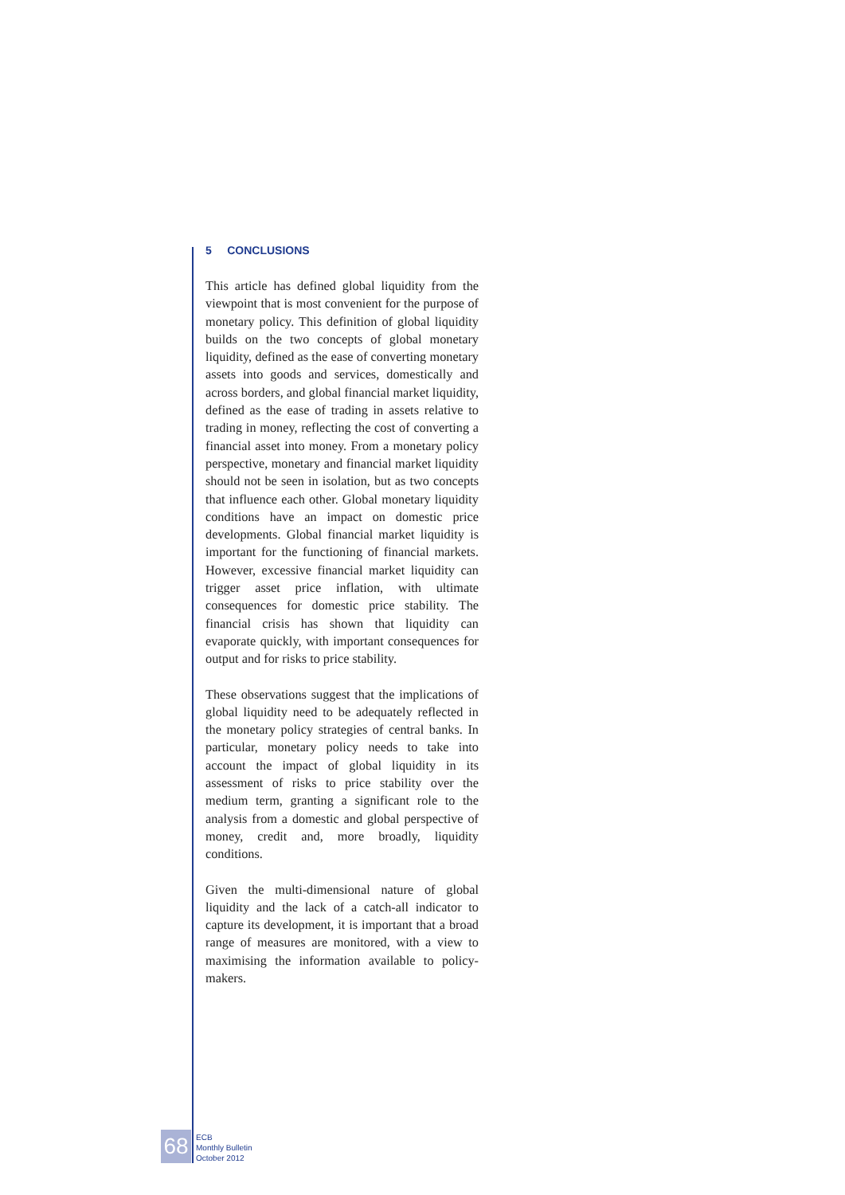5 CONCLUSIONS
This article has defined global liquidity from the viewpoint that is most convenient for the purpose of monetary policy. This definition of global liquidity builds on the two concepts of global monetary liquidity, defined as the ease of converting monetary assets into goods and services, domestically and across borders, and global financial market liquidity, defined as the ease of trading in assets relative to trading in money, reflecting the cost of converting a financial asset into money. From a monetary policy perspective, monetary and financial market liquidity should not be seen in isolation, but as two concepts that influence each other. Global monetary liquidity conditions have an impact on domestic price developments. Global financial market liquidity is important for the functioning of financial markets. However, excessive financial market liquidity can trigger asset price inflation, with ultimate consequences for domestic price stability. The financial crisis has shown that liquidity can evaporate quickly, with important consequences for output and for risks to price stability.
These observations suggest that the implications of global liquidity need to be adequately reflected in the monetary policy strategies of central banks. In particular, monetary policy needs to take into account the impact of global liquidity in its assessment of risks to price stability over the medium term, granting a significant role to the analysis from a domestic and global perspective of money, credit and, more broadly, liquidity conditions.
Given the multi-dimensional nature of global liquidity and the lack of a catch-all indicator to capture its development, it is important that a broad range of measures are monitored, with a view to maximising the information available to policy-makers.
68
ECB
Monthly Bulletin
October 2012